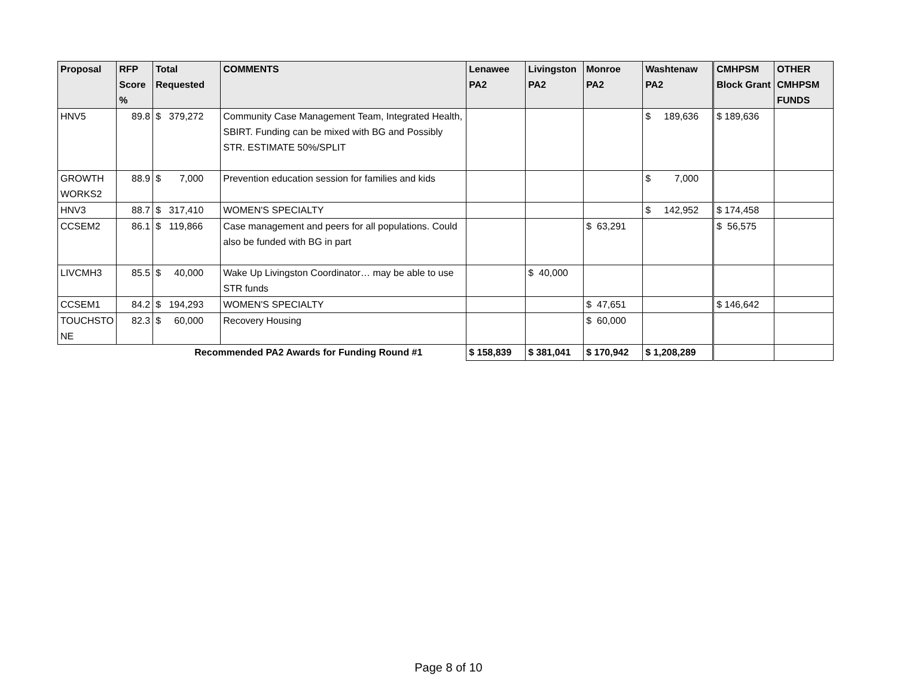| Proposal | RFP Score % | Total Requested | COMMENTS | Lenawee PA2 | Livingston PA2 | Monroe PA2 | Washtenaw PA2 | CMHPSM Block Grant | OTHER CMHPSM FUNDS |
| --- | --- | --- | --- | --- | --- | --- | --- | --- | --- |
| HNV5 | 89.8 | $ 379,272 | Community Case Management Team, Integrated Health, SBIRT. Funding can be mixed with BG and Possibly STR. ESTIMATE 50%/SPLIT | | | | $ 189,636 | $ 189,636 | |
| GROWTH WORKS2 | 88.9 | $ 7,000 | Prevention education session for families and kids | | | | $ 7,000 | | |
| HNV3 | 88.7 | $ 317,410 | WOMEN'S SPECIALTY | | | | $ 142,952 | $ 174,458 | |
| CCSEM2 | 86.1 | $ 119,866 | Case management and peers for all populations. Could also be funded with BG in part | | | $ 63,291 | | $ 56,575 | |
| LIVCMH3 | 85.5 | $ 40,000 | Wake Up Livingston Coordinator… may be able to use STR funds | | $ 40,000 | | | | |
| CCSEM1 | 84.2 | $ 194,293 | WOMEN'S SPECIALTY | | | $ 47,651 | | $ 146,642 | |
| TOUCHSTO NE | 82.3 | $ 60,000 | Recovery Housing | | | $ 60,000 | | | |
| Recommended PA2 Awards for Funding Round #1 | | | | $ 158,839 | $ 381,041 | $ 170,942 | $ 1,208,289 | | |
Page 8 of 10